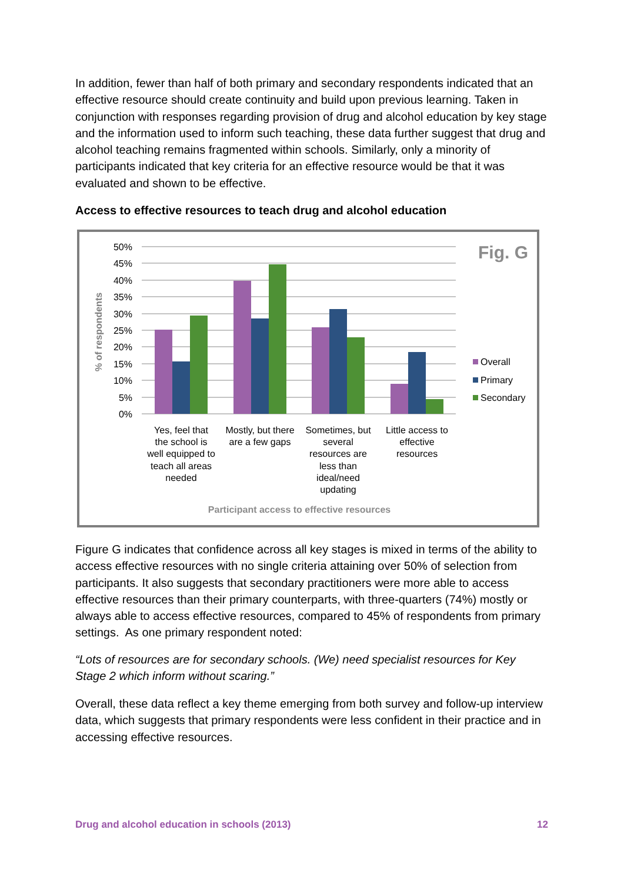In addition, fewer than half of both primary and secondary respondents indicated that an effective resource should create continuity and build upon previous learning. Taken in conjunction with responses regarding provision of drug and alcohol education by key stage and the information used to inform such teaching, these data further suggest that drug and alcohol teaching remains fragmented within schools. Similarly, only a minority of participants indicated that key criteria for an effective resource would be that it was evaluated and shown to be effective.
Access to effective resources to teach drug and alcohol education
50%
45%
40%
35%
30%
25%
20%
15%
10%
5%
0%
% of respondents
Fig. G
Overall
Primary
Secondary
Yes, feel that
the school is
well equipped to
teach all areas
needed
Mostly, but there
are a few gaps
Sometimes, but
several
resources are
less than
ideal/need
updating
Little access to
effective
resources
Participant access to effective resources
Figure G indicates that confidence across all key stages is mixed in terms of the ability to access effective resources with no single criteria attaining over 50% of selection from participants. It also suggests that secondary practitioners were more able to access effective resources than their primary counterparts, with three-quarters (74%) mostly or always able to access effective resources, compared to 45% of respondents from primary settings. As one primary respondent noted:
“Lots of resources are for secondary schools. (We) need specialist resources for Key Stage 2 which inform without scaring.”
Overall, these data reflect a key theme emerging from both survey and follow-up interview data, which suggests that primary respondents were less confident in their practice and in accessing effective resources.
Drug and alcohol education in schools (2013) 12